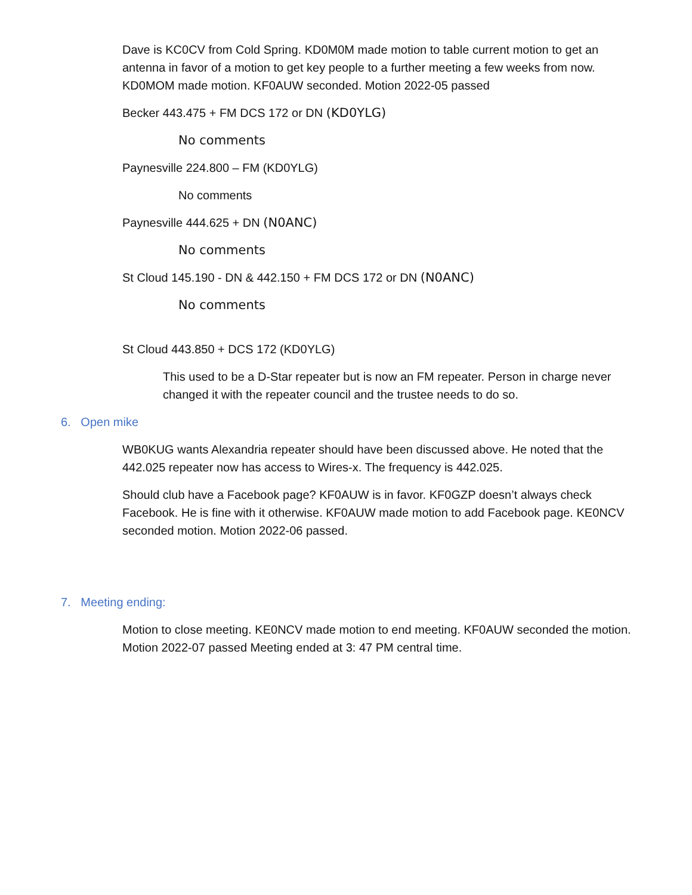Dave is KC0CV from Cold Spring. KD0M0M made motion to table current motion to get an antenna in favor of a motion to get key people to a further meeting a few weeks from now. KD0MOM made motion. KF0AUW seconded. Motion 2022-05 passed
Becker 443.475 + FM DCS 172 or DN (KD0YLG)
No comments
Paynesville 224.800 – FM (KD0YLG)
No comments
Paynesville 444.625 + DN (N0ANC)
No comments
St Cloud 145.190 - DN & 442.150 + FM DCS 172 or DN (N0ANC)
No comments
St Cloud 443.850 + DCS 172 (KD0YLG)
This used to be a D-Star repeater but is now an FM repeater. Person in charge never changed it with the repeater council and the trustee needs to do so.
6. Open mike
WB0KUG wants Alexandria repeater should have been discussed above. He noted that the 442.025 repeater now has access to Wires-x. The frequency is 442.025.
Should club have a Facebook page? KF0AUW is in favor. KF0GZP doesn’t always check Facebook. He is fine with it otherwise. KF0AUW made motion to add Facebook page. KE0NCV seconded motion. Motion 2022-06 passed.
7. Meeting ending:
Motion to close meeting. KE0NCV made motion to end meeting. KF0AUW seconded the motion. Motion 2022-07 passed Meeting ended at 3: 47 PM central time.